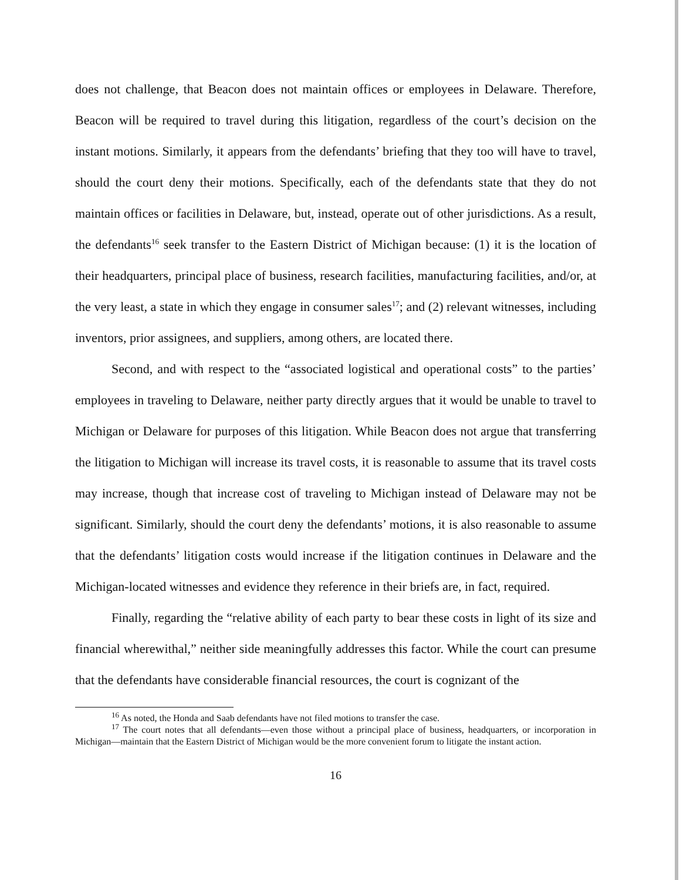does not challenge, that Beacon does not maintain offices or employees in Delaware. Therefore, Beacon will be required to travel during this litigation, regardless of the court’s decision on the instant motions. Similarly, it appears from the defendants’ briefing that they too will have to travel, should the court deny their motions. Specifically, each of the defendants state that they do not maintain offices or facilities in Delaware, but, instead, operate out of other jurisdictions. As a result, the defendants<sup>16</sup> seek transfer to the Eastern District of Michigan because: (1) it is the location of their headquarters, principal place of business, research facilities, manufacturing facilities, and/or, at the very least, a state in which they engage in consumer sales<sup>17</sup>; and (2) relevant witnesses, including inventors, prior assignees, and suppliers, among others, are located there.
Second, and with respect to the “associated logistical and operational costs” to the parties’ employees in traveling to Delaware, neither party directly argues that it would be unable to travel to Michigan or Delaware for purposes of this litigation. While Beacon does not argue that transferring the litigation to Michigan will increase its travel costs, it is reasonable to assume that its travel costs may increase, though that increase cost of traveling to Michigan instead of Delaware may not be significant. Similarly, should the court deny the defendants’ motions, it is also reasonable to assume that the defendants’ litigation costs would increase if the litigation continues in Delaware and the Michigan-located witnesses and evidence they reference in their briefs are, in fact, required.
Finally, regarding the “relative ability of each party to bear these costs in light of its size and financial wherewithal,” neither side meaningfully addresses this factor. While the court can presume that the defendants have considerable financial resources, the court is cognizant of the
<sup>16</sup> As noted, the Honda and Saab defendants have not filed motions to transfer the case.
<sup>17</sup> The court notes that all defendants—even those without a principal place of business, headquarters, or incorporation in Michigan—maintain that the Eastern District of Michigan would be the more convenient forum to litigate the instant action.
16